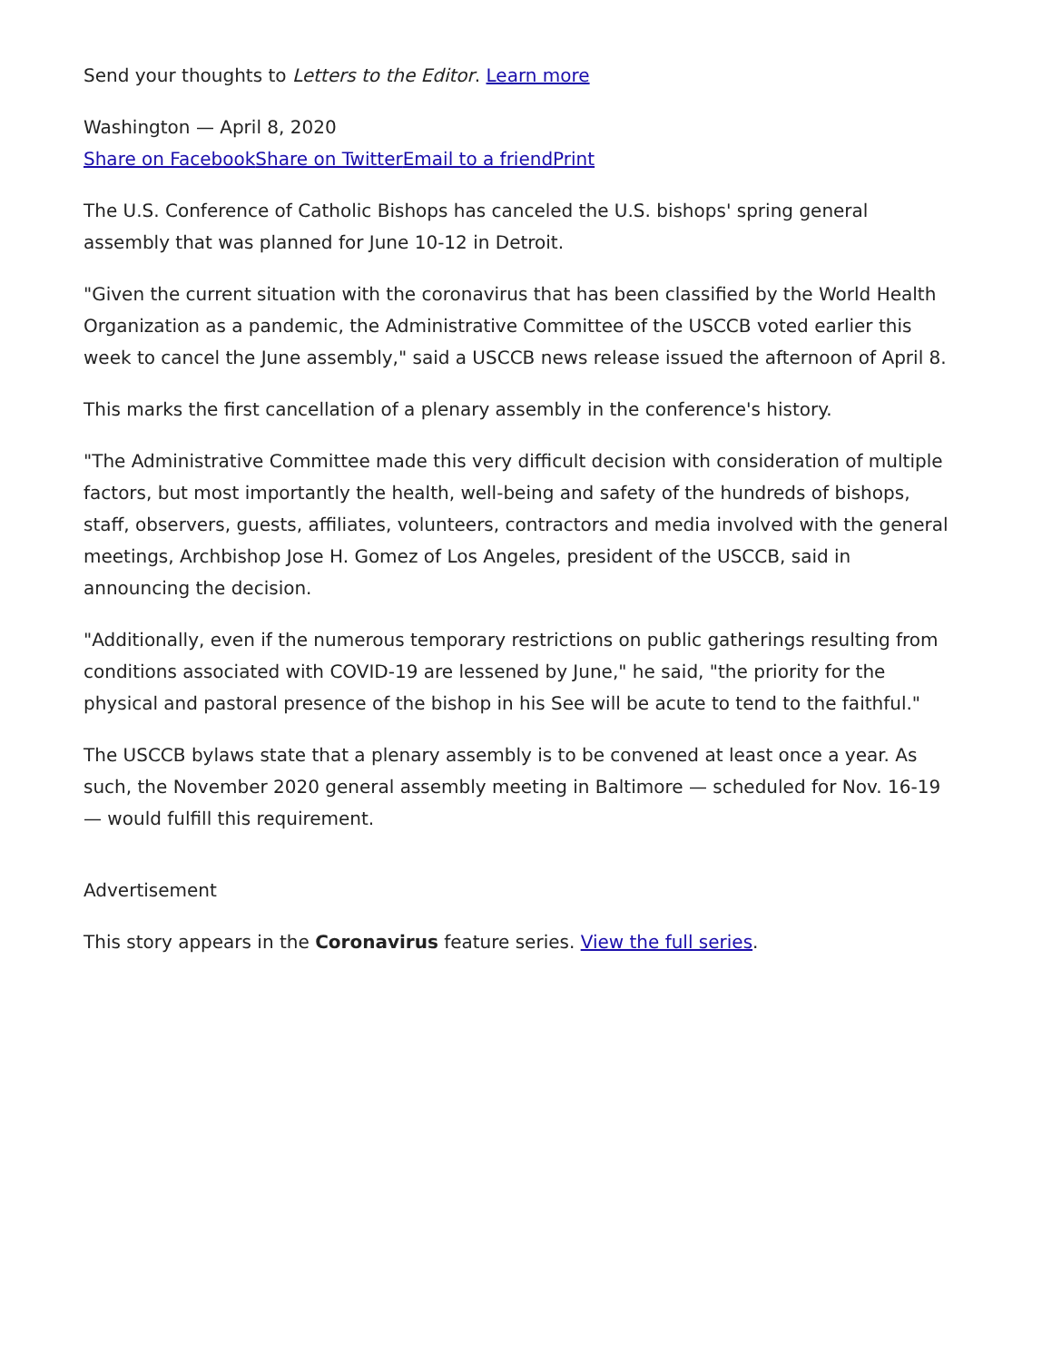Send your thoughts to Letters to the Editor. Learn more
Washington — April 8, 2020
Share on Facebook Share on Twitter Email to a friend Print
The U.S. Conference of Catholic Bishops has canceled the U.S. bishops' spring general assembly that was planned for June 10-12 in Detroit.
"Given the current situation with the coronavirus that has been classified by the World Health Organization as a pandemic, the Administrative Committee of the USCCB voted earlier this week to cancel the June assembly," said a USCCB news release issued the afternoon of April 8.
This marks the first cancellation of a plenary assembly in the conference's history.
"The Administrative Committee made this very difficult decision with consideration of multiple factors, but most importantly the health, well-being and safety of the hundreds of bishops, staff, observers, guests, affiliates, volunteers, contractors and media involved with the general meetings, Archbishop Jose H. Gomez of Los Angeles, president of the USCCB, said in announcing the decision.
"Additionally, even if the numerous temporary restrictions on public gatherings resulting from conditions associated with COVID-19 are lessened by June," he said, "the priority for the physical and pastoral presence of the bishop in his See will be acute to tend to the faithful."
The USCCB bylaws state that a plenary assembly is to be convened at least once a year. As such, the November 2020 general assembly meeting in Baltimore — scheduled for Nov. 16-19 — would fulfill this requirement.
Advertisement
This story appears in the Coronavirus feature series. View the full series.